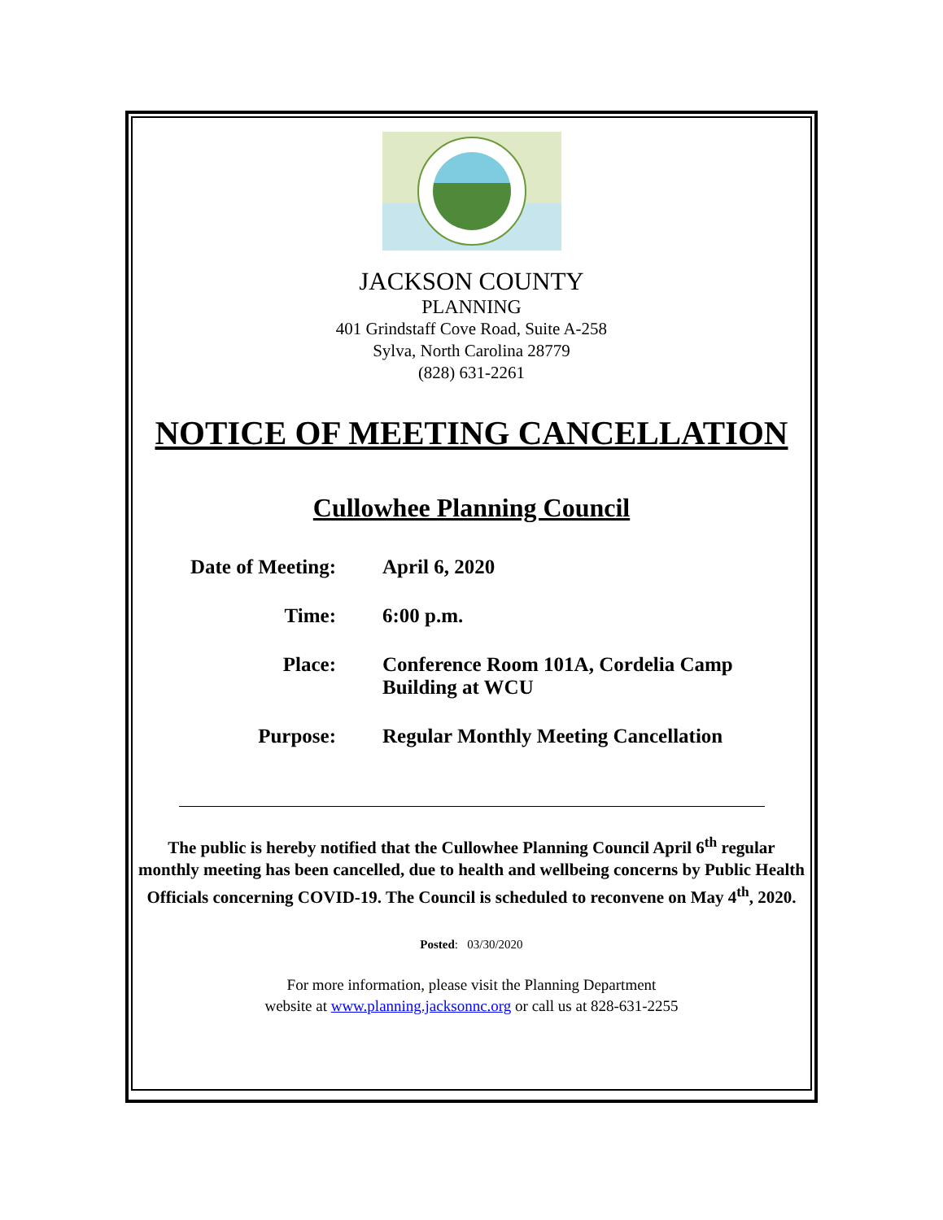JACKSON COUNTY
PLANNING
401 Grindstaff Cove Road, Suite A-258
Sylva, North Carolina 28779
(828) 631-2261
NOTICE OF MEETING CANCELLATION
Cullowhee Planning Council
| Date of Meeting: | April 6, 2020 |
| Time: | 6:00 p.m. |
| Place: | Conference Room 101A, Cordelia Camp Building at WCU |
| Purpose: | Regular Monthly Meeting Cancellation |
The public is hereby notified that the Cullowhee Planning Council April 6<sup>th</sup> regular monthly meeting has been cancelled, due to health and wellbeing concerns by Public Health Officials concerning COVID-19. The Council is scheduled to reconvene on May 4<sup>th</sup>, 2020.
Posted: 03/30/2020
For more information, please visit the Planning Department
website at www.planning.jacksonnc.org or call us at 828-631-2255